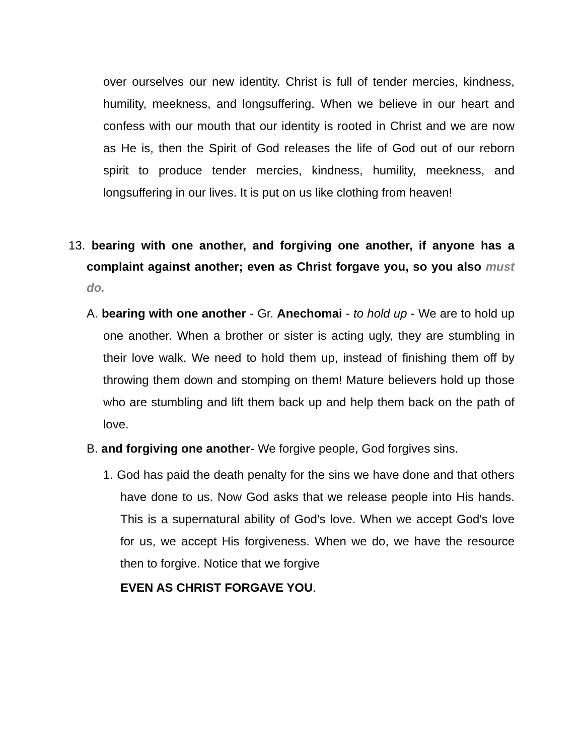over ourselves our new identity. Christ is full of tender mercies, kindness, humility, meekness, and longsuffering. When we believe in our heart and confess with our mouth that our identity is rooted in Christ and we are now as He is, then the Spirit of God releases the life of God out of our reborn spirit to produce tender mercies, kindness, humility, meekness, and longsuffering in our lives. It is put on us like clothing from heaven!
13. bearing with one another, and forgiving one another, if anyone has a complaint against another; even as Christ forgave you, so you also must do.
A. bearing with one another - Gr. Anechomai - to hold up - We are to hold up one another. When a brother or sister is acting ugly, they are stumbling in their love walk. We need to hold them up, instead of finishing them off by throwing them down and stomping on them! Mature believers hold up those who are stumbling and lift them back up and help them back on the path of love.
B. and forgiving one another- We forgive people, God forgives sins.
1. God has paid the death penalty for the sins we have done and that others have done to us. Now God asks that we release people into His hands. This is a supernatural ability of God's love. When we accept God's love for us, we accept His forgiveness. When we do, we have the resource then to forgive. Notice that we forgive
EVEN AS CHRIST FORGAVE YOU.